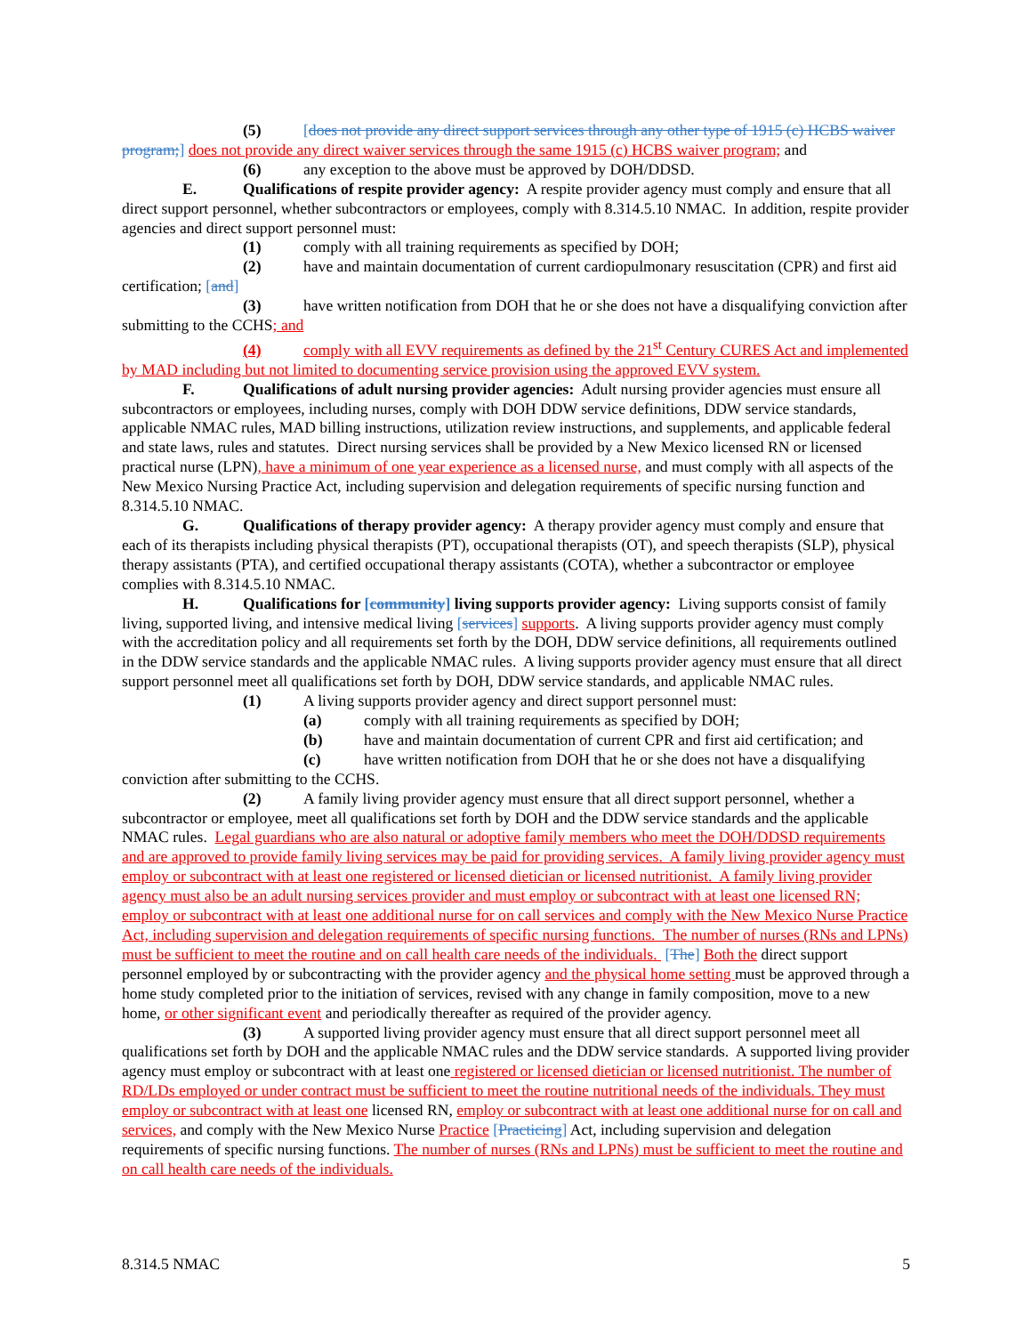(5) [does not provide any direct support services through any other type of 1915 (c) HCBS waiver program;] does not provide any direct waiver services through the same 1915 (c) HCBS waiver program; and
(6) any exception to the above must be approved by DOH/DDSD.
E. Qualifications of respite provider agency: A respite provider agency must comply and ensure that all direct support personnel, whether subcontractors or employees, comply with 8.314.5.10 NMAC. In addition, respite provider agencies and direct support personnel must:
(1) comply with all training requirements as specified by DOH;
(2) have and maintain documentation of current cardiopulmonary resuscitation (CPR) and first aid certification; [and]
(3) have written notification from DOH that he or she does not have a disqualifying conviction after submitting to the CCHS; and
(4) comply with all EVV requirements as defined by the 21<sup>st</sup> Century CURES Act and implemented by MAD including but not limited to documenting service provision using the approved EVV system.
F. Qualifications of adult nursing provider agencies: Adult nursing provider agencies must ensure all subcontractors or employees, including nurses, comply with DOH DDW service definitions, DDW service standards, applicable NMAC rules, MAD billing instructions, utilization review instructions, and supplements, and applicable federal and state laws, rules and statutes. Direct nursing services shall be provided by a New Mexico licensed RN or licensed practical nurse (LPN), have a minimum of one year experience as a licensed nurse, and must comply with all aspects of the New Mexico Nursing Practice Act, including supervision and delegation requirements of specific nursing function and 8.314.5.10 NMAC.
G. Qualifications of therapy provider agency: A therapy provider agency must comply and ensure that each of its therapists including physical therapists (PT), occupational therapists (OT), and speech therapists (SLP), physical therapy assistants (PTA), and certified occupational therapy assistants (COTA), whether a subcontractor or employee complies with 8.314.5.10 NMAC.
H. Qualifications for [community] living supports provider agency: Living supports consist of family living, supported living, and intensive medical living [services] supports. A living supports provider agency must comply with the accreditation policy and all requirements set forth by the DOH, DDW service definitions, all requirements outlined in the DDW service standards and the applicable NMAC rules. A living supports provider agency must ensure that all direct support personnel meet all qualifications set forth by DOH, DDW service standards, and applicable NMAC rules.
(1) A living supports provider agency and direct support personnel must:
(a) comply with all training requirements as specified by DOH;
(b) have and maintain documentation of current CPR and first aid certification; and
(c) have written notification from DOH that he or she does not have a disqualifying conviction after submitting to the CCHS.
(2) A family living provider agency must ensure that all direct support personnel, whether a subcontractor or employee, meet all qualifications set forth by DOH and the DDW service standards and the applicable NMAC rules. Legal guardians who are also natural or adoptive family members who meet the DOH/DDSD requirements and are approved to provide family living services may be paid for providing services. A family living provider agency must employ or subcontract with at least one registered or licensed dietician or licensed nutritionist. A family living provider agency must also be an adult nursing services provider and must employ or subcontract with at least one licensed RN; employ or subcontract with at least one additional nurse for on call services and comply with the New Mexico Nurse Practice Act, including supervision and delegation requirements of specific nursing functions. The number of nurses (RNs and LPNs) must be sufficient to meet the routine and on call health care needs of the individuals. [The] Both the direct support personnel employed by or subcontracting with the provider agency and the physical home setting must be approved through a home study completed prior to the initiation of services, revised with any change in family composition, move to a new home, or other significant event and periodically thereafter as required of the provider agency.
(3) A supported living provider agency must ensure that all direct support personnel meet all qualifications set forth by DOH and the applicable NMAC rules and the DDW service standards. A supported living provider agency must employ or subcontract with at least one registered or licensed dietician or licensed nutritionist. The number of RD/LDs employed or under contract must be sufficient to meet the routine nutritional needs of the individuals. They must employ or subcontract with at least one licensed RN, employ or subcontract with at least one additional nurse for on call and services, and comply with the New Mexico Nurse Practice [Practicing] Act, including supervision and delegation requirements of specific nursing functions. The number of nurses (RNs and LPNs) must be sufficient to meet the routine and on call health care needs of the individuals.
8.314.5 NMAC 5